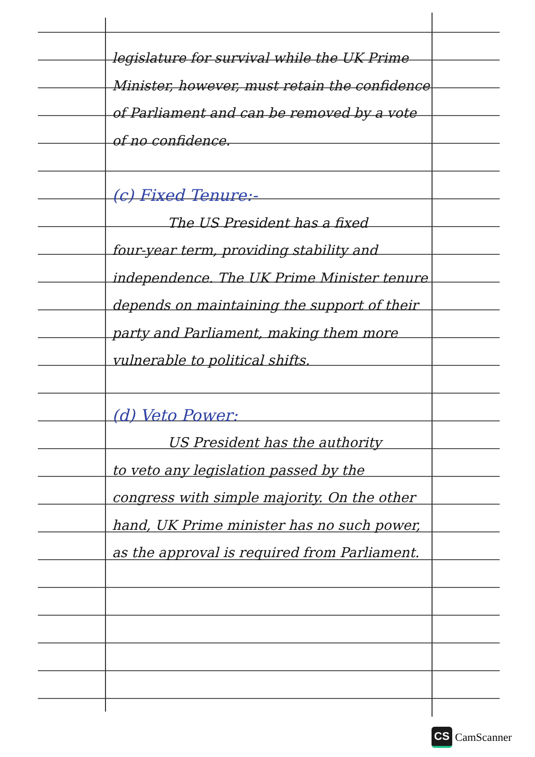legislature for survival while the UK Prime Minister, however, must retain the confidence of Parliament and can be removed by a vote of no confidence.
(c) Fixed Tenure:-
The US President has a fixed
four-year term, providing stability and independence. The UK Prime Minister tenure depends on maintaining the support of their party and Parliament, making them more vulnerable to political shifts.
(d) Veto Power:
US President has the authority
to veto any legislation passed by the congress with simple majority. On the other hand, UK Prime minister has no such power, as the approval is required from Parliament.
CS CamScanner